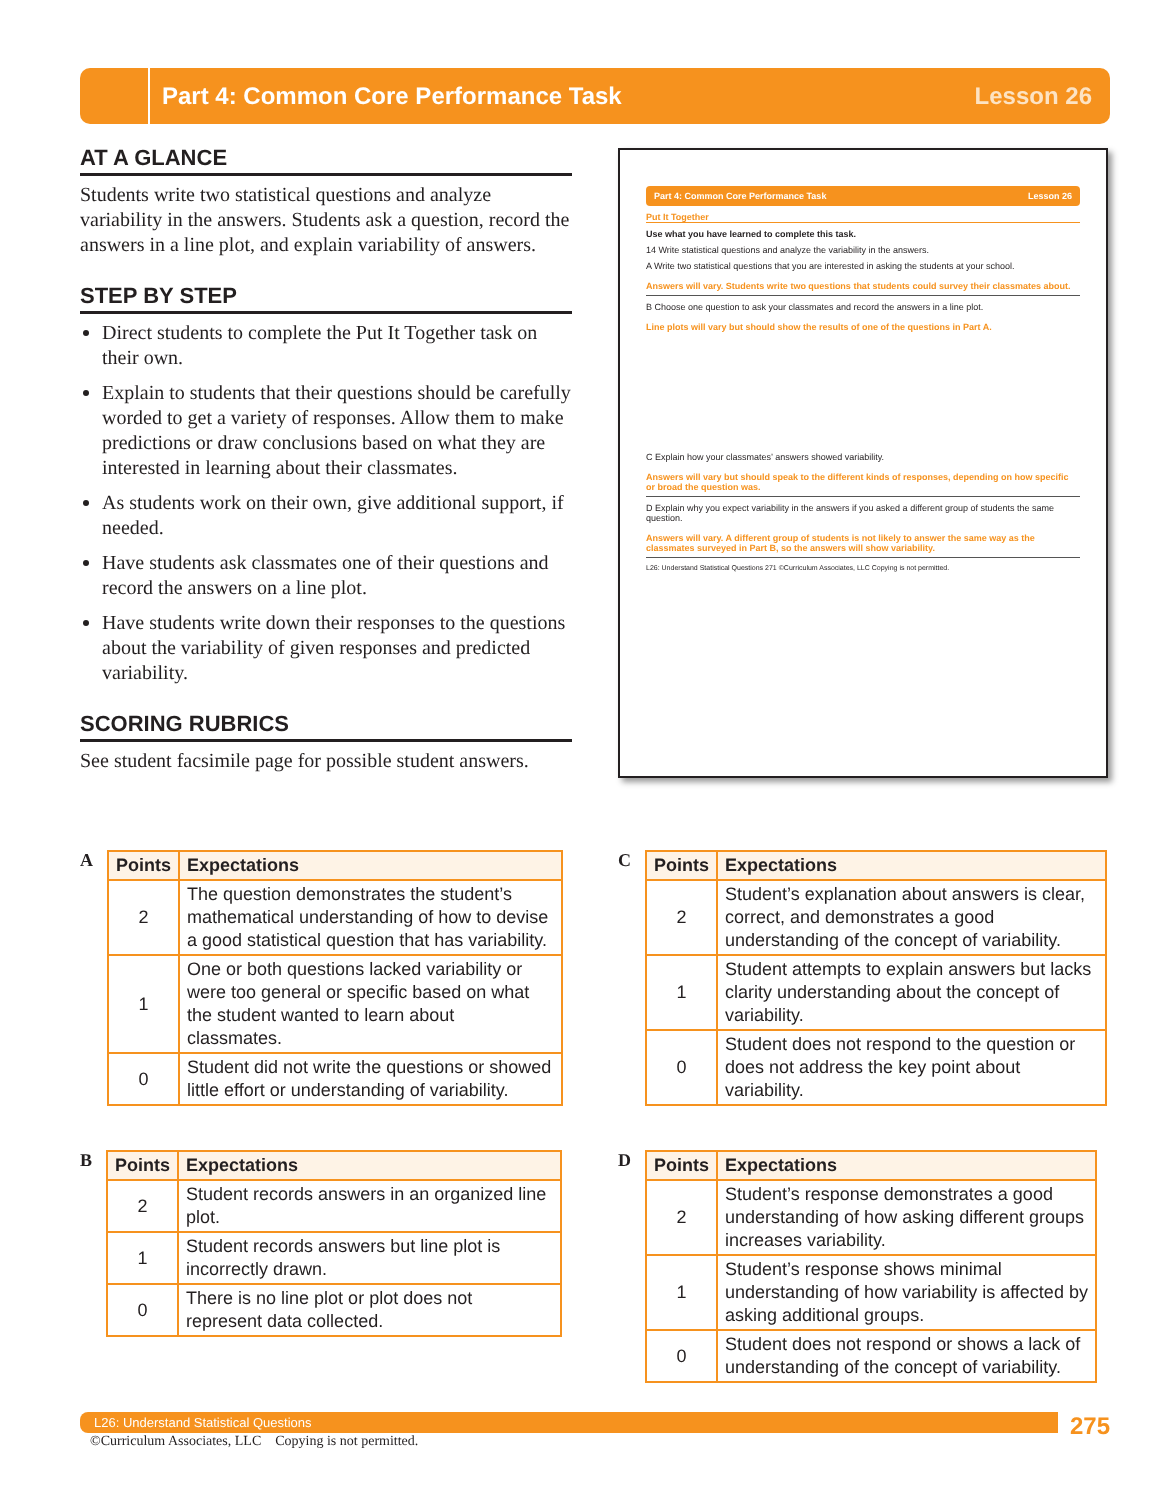Part 4: Common Core Performance Task
Lesson 26
AT A GLANCE
Students write two statistical questions and analyze variability in the answers. Students ask a question, record the answers in a line plot, and explain variability of answers.
STEP BY STEP
Direct students to complete the Put It Together task on their own.
Explain to students that their questions should be carefully worded to get a variety of responses. Allow them to make predictions or draw conclusions based on what they are interested in learning about their classmates.
As students work on their own, give additional support, if needed.
Have students ask classmates one of their questions and record the answers on a line plot.
Have students write down their responses to the questions about the variability of given responses and predicted variability.
SCORING RUBRICS
See student facsimile page for possible student answers.
Part 4: Common Core Performance Task Lesson 26
Put It Together
Use what you have learned to complete this task.
14 Write statistical questions and analyze the variability in the answers.
A Write two statistical questions that you are interested in asking the students at your school.
Answers will vary. Students write two questions that students could survey their classmates about.
B Choose one question to ask your classmates and record the answers in a line plot.
Line plots will vary but should show the results of one of the questions in Part A.
C Explain how your classmates’ answers showed variability.
Answers will vary but should speak to the different kinds of responses, depending on how specific or broad the question was.
D Explain why you expect variability in the answers if you asked a different group of students the same question.
Answers will vary. A different group of students is not likely to answer the same way as the classmates surveyed in Part B, so the answers will show variability.
L26: Understand Statistical Questions 271 ©Curriculum Associates, LLC Copying is not permitted.
A
| Points | Expectations |
| --- | --- |
| 2 | The question demonstrates the student’s mathematical understanding of how to devise a good statistical question that has variability. |
| 1 | One or both questions lacked variability or were too general or specific based on what the student wanted to learn about classmates. |
| 0 | Student did not write the questions or showed little effort or understanding of variability. |
C
| Points | Expectations |
| --- | --- |
| 2 | Student’s explanation about answers is clear, correct, and demonstrates a good understanding of the concept of variability. |
| 1 | Student attempts to explain answers but lacks clarity understanding about the concept of variability. |
| 0 | Student does not respond to the question or does not address the key point about variability. |
B
| Points | Expectations |
| --- | --- |
| 2 | Student records answers in an organized line plot. |
| 1 | Student records answers but line plot is incorrectly drawn. |
| 0 | There is no line plot or plot does not represent data collected. |
D
| Points | Expectations |
| --- | --- |
| 2 | Student’s response demonstrates a good understanding of how asking different groups increases variability. |
| 1 | Student’s response shows minimal understanding of how variability is affected by asking additional groups. |
| 0 | Student does not respond or shows a lack of understanding of the concept of variability. |
L26: Understand Statistical Questions 275
©Curriculum Associates, LLC Copying is not permitted.